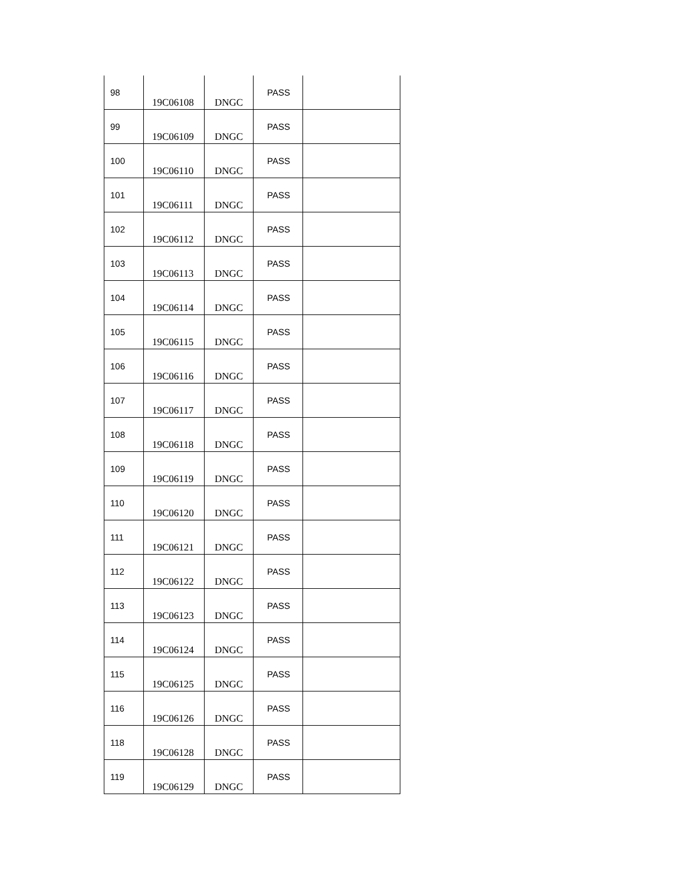| 98 | 19C06108 | DNGC | PASS | |
| 99 | 19C06109 | DNGC | PASS | |
| 100 | 19C06110 | DNGC | PASS | |
| 101 | 19C06111 | DNGC | PASS | |
| 102 | 19C06112 | DNGC | PASS | |
| 103 | 19C06113 | DNGC | PASS | |
| 104 | 19C06114 | DNGC | PASS | |
| 105 | 19C06115 | DNGC | PASS | |
| 106 | 19C06116 | DNGC | PASS | |
| 107 | 19C06117 | DNGC | PASS | |
| 108 | 19C06118 | DNGC | PASS | |
| 109 | 19C06119 | DNGC | PASS | |
| 110 | 19C06120 | DNGC | PASS | |
| 111 | 19C06121 | DNGC | PASS | |
| 112 | 19C06122 | DNGC | PASS | |
| 113 | 19C06123 | DNGC | PASS | |
| 114 | 19C06124 | DNGC | PASS | |
| 115 | 19C06125 | DNGC | PASS | |
| 116 | 19C06126 | DNGC | PASS | |
| 118 | 19C06128 | DNGC | PASS | |
| 119 | 19C06129 | DNGC | PASS | |